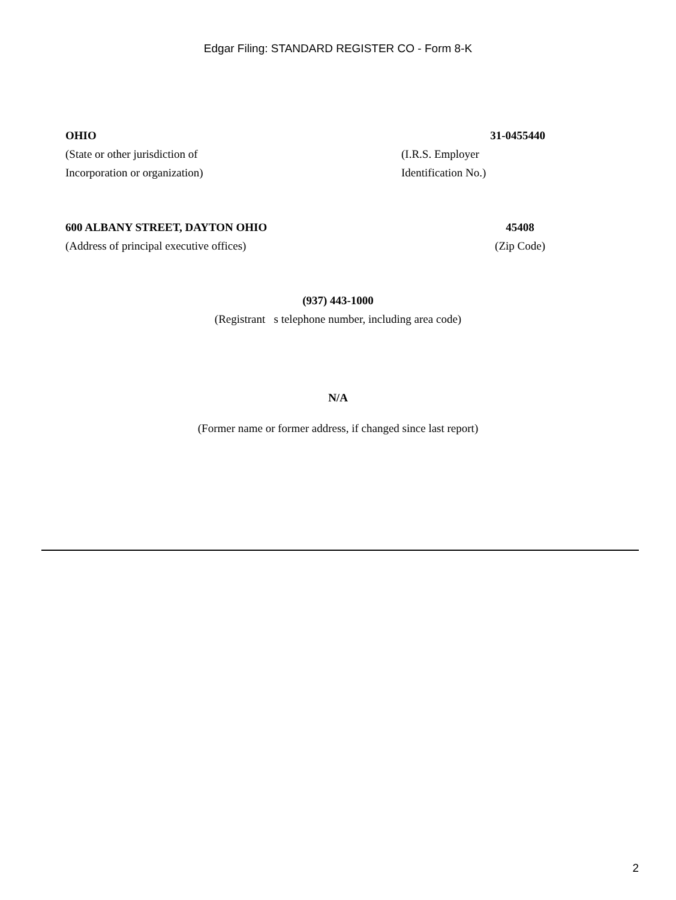Edgar Filing: STANDARD REGISTER CO - Form 8-K
OHIO
(State or other jurisdiction of
Incorporation or organization)
31-0455440
(I.R.S. Employer
Identification No.)
600 ALBANY STREET, DAYTON OHIO
(Address of principal executive offices)
45408
(Zip Code)
(937) 443-1000
(Registrant s telephone number, including area code)
N/A
(Former name or former address, if changed since last report)
2